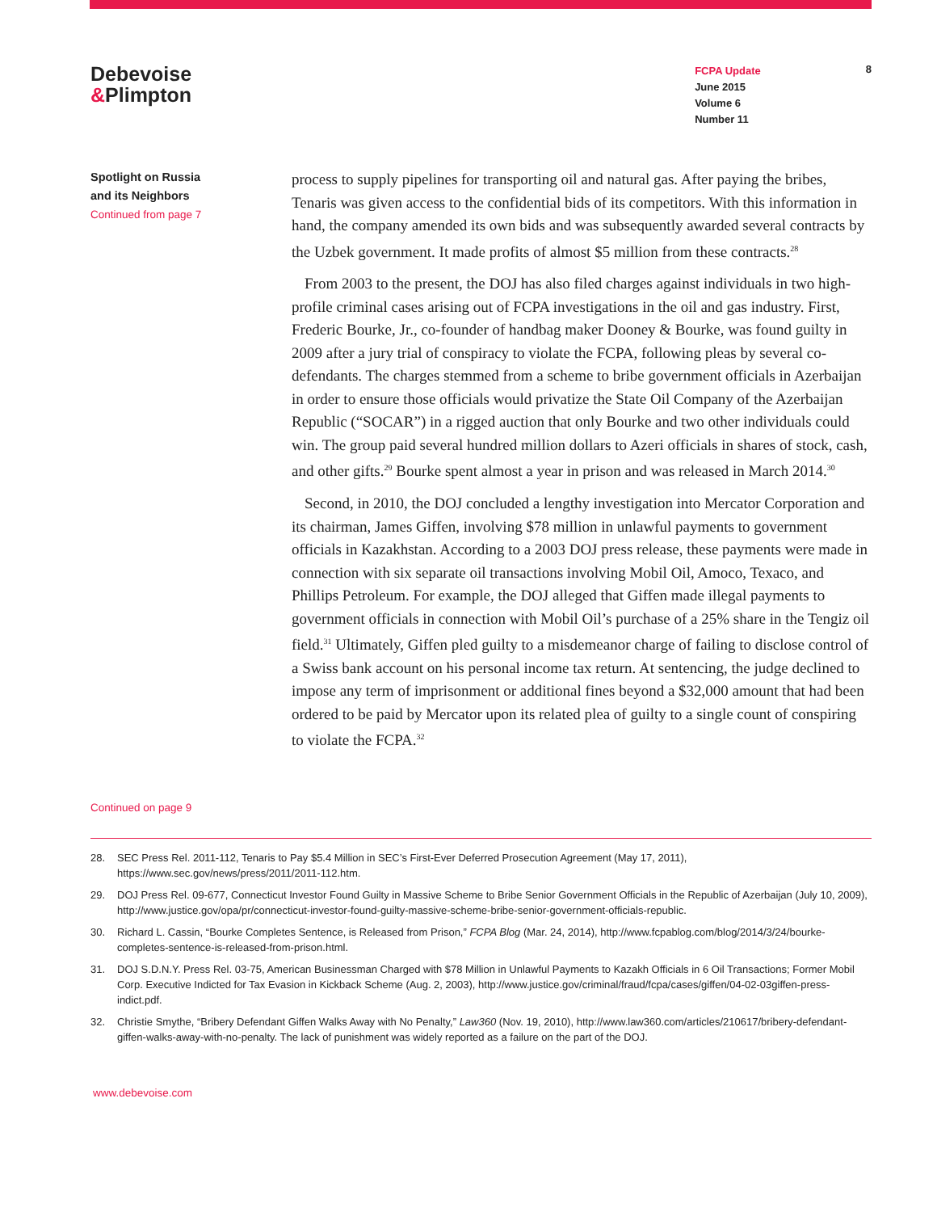Debevoise
&Plimpton
FCPA Update
June 2015
Volume 6
Number 11
8
Spotlight on Russia
and its Neighbors
Continued from page 7
process to supply pipelines for transporting oil and natural gas. After paying the bribes, Tenaris was given access to the confidential bids of its competitors. With this information in hand, the company amended its own bids and was subsequently awarded several contracts by the Uzbek government. It made profits of almost $5 million from these contracts.<sup>28</sup>
From 2003 to the present, the DOJ has also filed charges against individuals in two high-profile criminal cases arising out of FCPA investigations in the oil and gas industry. First, Frederic Bourke, Jr., co-founder of handbag maker Dooney & Bourke, was found guilty in 2009 after a jury trial of conspiracy to violate the FCPA, following pleas by several co-defendants. The charges stemmed from a scheme to bribe government officials in Azerbaijan in order to ensure those officials would privatize the State Oil Company of the Azerbaijan Republic (“SOCAR”) in a rigged auction that only Bourke and two other individuals could win. The group paid several hundred million dollars to Azeri officials in shares of stock, cash, and other gifts.<sup>29</sup> Bourke spent almost a year in prison and was released in March 2014.<sup>30</sup>
Second, in 2010, the DOJ concluded a lengthy investigation into Mercator Corporation and its chairman, James Giffen, involving $78 million in unlawful payments to government officials in Kazakhstan. According to a 2003 DOJ press release, these payments were made in connection with six separate oil transactions involving Mobil Oil, Amoco, Texaco, and Phillips Petroleum. For example, the DOJ alleged that Giffen made illegal payments to government officials in connection with Mobil Oil’s purchase of a 25% share in the Tengiz oil field.<sup>31</sup> Ultimately, Giffen pled guilty to a misdemeanor charge of failing to disclose control of a Swiss bank account on his personal income tax return. At sentencing, the judge declined to impose any term of imprisonment or additional fines beyond a $32,000 amount that had been ordered to be paid by Mercator upon its related plea of guilty to a single count of conspiring to violate the FCPA.<sup>32</sup>
Continued on page 9
28. SEC Press Rel. 2011-112, Tenaris to Pay $5.4 Million in SEC’s First-Ever Deferred Prosecution Agreement (May 17, 2011), https://www.sec.gov/news/press/2011/2011-112.htm.
29. DOJ Press Rel. 09-677, Connecticut Investor Found Guilty in Massive Scheme to Bribe Senior Government Officials in the Republic of Azerbaijan (July 10, 2009), http://www.justice.gov/opa/pr/connecticut-investor-found-guilty-massive-scheme-bribe-senior-government-officials-republic.
30. Richard L. Cassin, “Bourke Completes Sentence, is Released from Prison,” FCPA Blog (Mar. 24, 2014), http://www.fcpablog.com/blog/2014/3/24/bourke-completes-sentence-is-released-from-prison.html.
31. DOJ S.D.N.Y. Press Rel. 03-75, American Businessman Charged with $78 Million in Unlawful Payments to Kazakh Officials in 6 Oil Transactions; Former Mobil Corp. Executive Indicted for Tax Evasion in Kickback Scheme (Aug. 2, 2003), http://www.justice.gov/criminal/fraud/fcpa/cases/giffen/04-02-03giffen-press-indict.pdf.
32. Christie Smythe, “Bribery Defendant Giffen Walks Away with No Penalty,” Law360 (Nov. 19, 2010), http://www.law360.com/articles/210617/bribery-defendant-giffen-walks-away-with-no-penalty. The lack of punishment was widely reported as a failure on the part of the DOJ.
www.debevoise.com